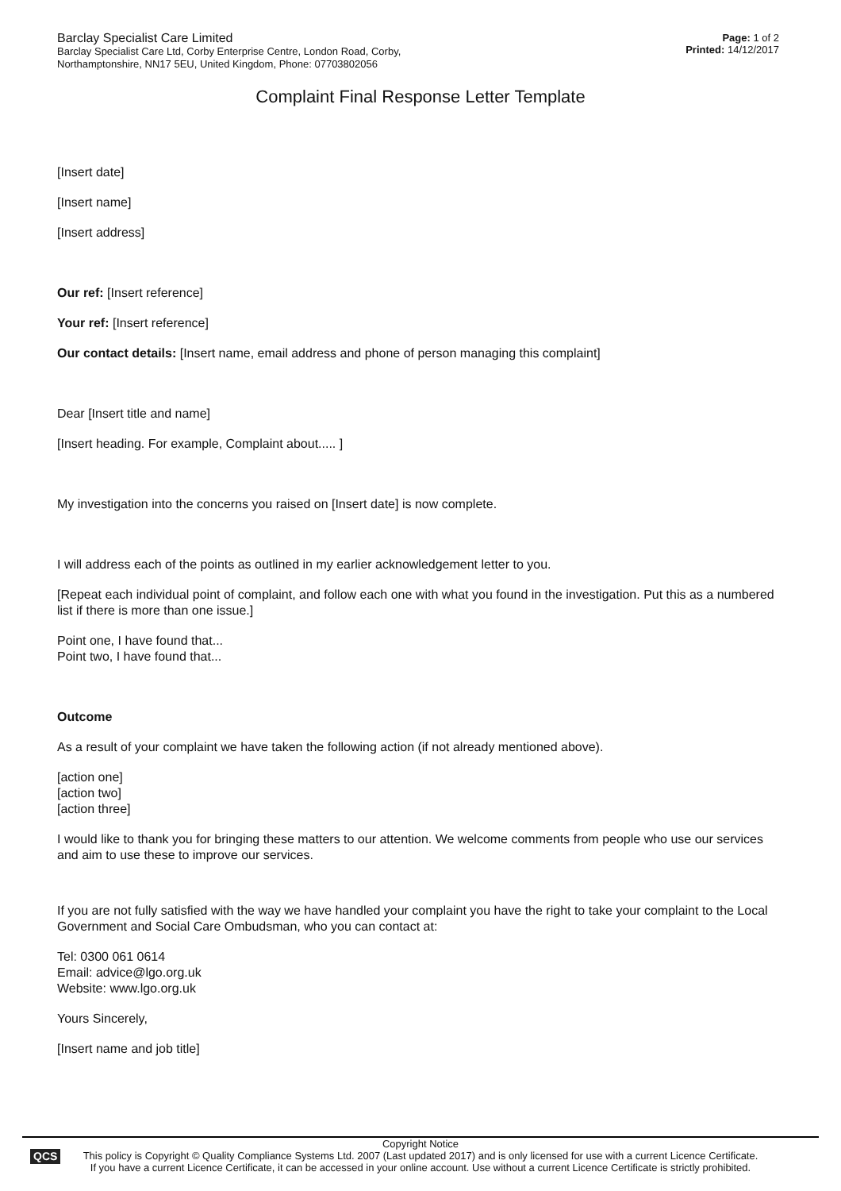Barclay Specialist Care Limited
Barclay Specialist Care Ltd, Corby Enterprise Centre, London Road, Corby,
Northamptonshire, NN17 5EU, United Kingdom, Phone: 07703802056
Page: 1 of 2
Printed: 14/12/2017
Complaint Final Response Letter Template
[Insert date]
[Insert name]
[Insert address]
Our ref: [Insert reference]
Your ref: [Insert reference]
Our contact details: [Insert name, email address and phone of person managing this complaint]
Dear [Insert title and name]
[Insert heading. For example, Complaint about..... ]
My investigation into the concerns you raised on [Insert date] is now complete.
I will address each of the points as outlined in my earlier acknowledgement letter to you.
[Repeat each individual point of complaint, and follow each one with what you found in the investigation. Put this as a numbered list if there is more than one issue.]
Point one, I have found that...
Point two, I have found that...
Outcome
As a result of your complaint we have taken the following action (if not already mentioned above).
[action one]
[action two]
[action three]
I would like to thank you for bringing these matters to our attention. We welcome comments from people who use our services and aim to use these to improve our services.
If you are not fully satisfied with the way we have handled your complaint you have the right to take your complaint to the Local Government and Social Care Ombudsman, who you can contact at:
Tel: 0300 061 0614
Email: advice@lgo.org.uk
Website: www.lgo.org.uk
Yours Sincerely,
[Insert name and job title]
QCS
Copyright Notice
This policy is Copyright © Quality Compliance Systems Ltd. 2007 (Last updated 2017) and is only licensed for use with a current Licence Certificate.
If you have a current Licence Certificate, it can be accessed in your online account. Use without a current Licence Certificate is strictly prohibited.